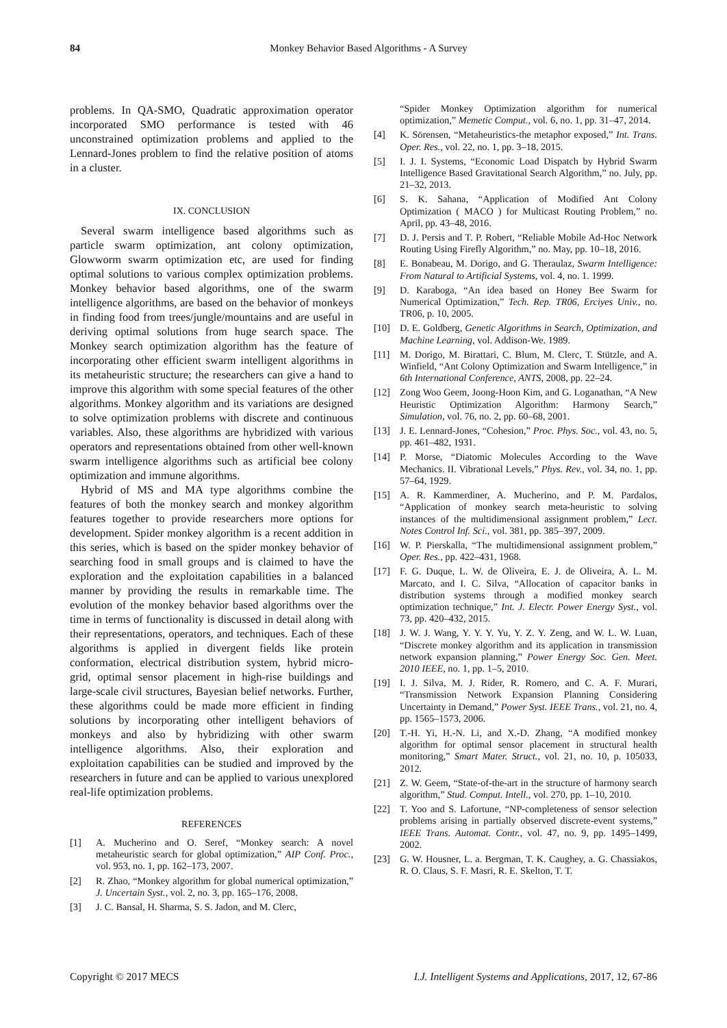84
Monkey Behavior Based Algorithms - A Survey
problems. In QA-SMO, Quadratic approximation operator incorporated SMO performance is tested with 46 unconstrained optimization problems and applied to the Lennard-Jones problem to find the relative position of atoms in a cluster.
IX. CONCLUSION
Several swarm intelligence based algorithms such as particle swarm optimization, ant colony optimization, Glowworm swarm optimization etc, are used for finding optimal solutions to various complex optimization problems. Monkey behavior based algorithms, one of the swarm intelligence algorithms, are based on the behavior of monkeys in finding food from trees/jungle/mountains and are useful in deriving optimal solutions from huge search space. The Monkey search optimization algorithm has the feature of incorporating other efficient swarm intelligent algorithms in its metaheuristic structure; the researchers can give a hand to improve this algorithm with some special features of the other algorithms. Monkey algorithm and its variations are designed to solve optimization problems with discrete and continuous variables. Also, these algorithms are hybridized with various operators and representations obtained from other well-known swarm intelligence algorithms such as artificial bee colony optimization and immune algorithms.
Hybrid of MS and MA type algorithms combine the features of both the monkey search and monkey algorithm features together to provide researchers more options for development. Spider monkey algorithm is a recent addition in this series, which is based on the spider monkey behavior of searching food in small groups and is claimed to have the exploration and the exploitation capabilities in a balanced manner by providing the results in remarkable time. The evolution of the monkey behavior based algorithms over the time in terms of functionality is discussed in detail along with their representations, operators, and techniques. Each of these algorithms is applied in divergent fields like protein conformation, electrical distribution system, hybrid micro-grid, optimal sensor placement in high-rise buildings and large-scale civil structures, Bayesian belief networks. Further, these algorithms could be made more efficient in finding solutions by incorporating other intelligent behaviors of monkeys and also by hybridizing with other swarm intelligence algorithms. Also, their exploration and exploitation capabilities can be studied and improved by the researchers in future and can be applied to various unexplored real-life optimization problems.
REFERENCES
[1] A. Mucherino and O. Seref, “Monkey search: A novel metaheuristic search for global optimization,” AIP Conf. Proc., vol. 953, no. 1, pp. 162–173, 2007.
[2] R. Zhao, “Monkey algorithm for global numerical optimization,” J. Uncertain Syst., vol. 2, no. 3, pp. 165–176, 2008.
[3] J. C. Bansal, H. Sharma, S. S. Jadon, and M. Clerc,
“Spider Monkey Optimization algorithm for numerical optimization,” Memetic Comput., vol. 6, no. 1, pp. 31–47, 2014.
[4] K. Sörensen, “Metaheuristics-the metaphor exposed,” Int. Trans. Oper. Res., vol. 22, no. 1, pp. 3–18, 2015.
[5] I. J. I. Systems, “Economic Load Dispatch by Hybrid Swarm Intelligence Based Gravitational Search Algorithm,” no. July, pp. 21–32, 2013.
[6] S. K. Sahana, “Application of Modified Ant Colony Optimization ( MACO ) for Multicast Routing Problem,” no. April, pp. 43–48, 2016.
[7] D. J. Persis and T. P. Robert, “Reliable Mobile Ad-Hoc Network Routing Using Firefly Algorithm,” no. May, pp. 10–18, 2016.
[8] E. Bonabeau, M. Dorigo, and G. Theraulaz, Swarm Intelligence: From Natural to Artificial Systems, vol. 4, no. 1. 1999.
[9] D. Karaboga, “An idea based on Honey Bee Swarm for Numerical Optimization,” Tech. Rep. TR06, Erciyes Univ., no. TR06, p. 10, 2005.
[10] D. E. Goldberg, Genetic Algorithms in Search, Optimization, and Machine Learning, vol. Addison-We. 1989.
[11] M. Dorigo, M. Birattari, C. Blum, M. Clerc, T. Stützle, and A. Winfield, “Ant Colony Optimization and Swarm Intelligence,” in 6th International Conference, ANTS, 2008, pp. 22–24.
[12] Zong Woo Geem, Joong-Hoon Kim, and G. Loganathan, “A New Heuristic Optimization Algorithm: Harmony Search,” Simulation, vol. 76, no. 2, pp. 60–68, 2001.
[13] J. E. Lennard-Jones, “Cohesion,” Proc. Phys. Soc., vol. 43, no. 5, pp. 461–482, 1931.
[14] P. Morse, “Diatomic Molecules According to the Wave Mechanics. II. Vibrational Levels,” Phys. Rev., vol. 34, no. 1, pp. 57–64, 1929.
[15] A. R. Kammerdiner, A. Mucherino, and P. M. Pardalos, “Application of monkey search meta-heuristic to solving instances of the multidimensional assignment problem,” Lect. Notes Control Inf. Sci., vol. 381, pp. 385–397, 2009.
[16] W. P. Pierskalla, “The multidimensional assignment problem,” Oper. Res., pp. 422–431, 1968.
[17] F. G. Duque, L. W. de Oliveira, E. J. de Oliveira, A. L. M. Marcato, and I. C. Silva, “Allocation of capacitor banks in distribution systems through a modified monkey search optimization technique,” Int. J. Electr. Power Energy Syst., vol. 73, pp. 420–432, 2015.
[18] J. W. J. Wang, Y. Y. Y. Yu, Y. Z. Y. Zeng, and W. L. W. Luan, “Discrete monkey algorithm and its application in transmission network expansion planning,” Power Energy Soc. Gen. Meet. 2010 IEEE, no. 1, pp. 1–5, 2010.
[19] I. J. Silva, M. J. Rider, R. Romero, and C. A. F. Murari, “Transmission Network Expansion Planning Considering Uncertainty in Demand,” Power Syst. IEEE Trans., vol. 21, no. 4, pp. 1565–1573, 2006.
[20] T.-H. Yi, H.-N. Li, and X.-D. Zhang, “A modified monkey algorithm for optimal sensor placement in structural health monitoring,” Smart Mater. Struct., vol. 21, no. 10, p. 105033, 2012.
[21] Z. W. Geem, “State-of-the-art in the structure of harmony search algorithm,” Stud. Comput. Intell., vol. 270, pp. 1–10, 2010.
[22] T. Yoo and S. Lafortune, “NP-completeness of sensor selection problems arising in partially observed discrete-event systems,” IEEE Trans. Automat. Contr., vol. 47, no. 9, pp. 1495–1499, 2002.
[23] G. W. Housner, L. a. Bergman, T. K. Caughey, a. G. Chassiakos, R. O. Claus, S. F. Masri, R. E. Skelton, T. T.
Copyright © 2017 MECS I.J. Intelligent Systems and Applications, 2017, 12, 67-86